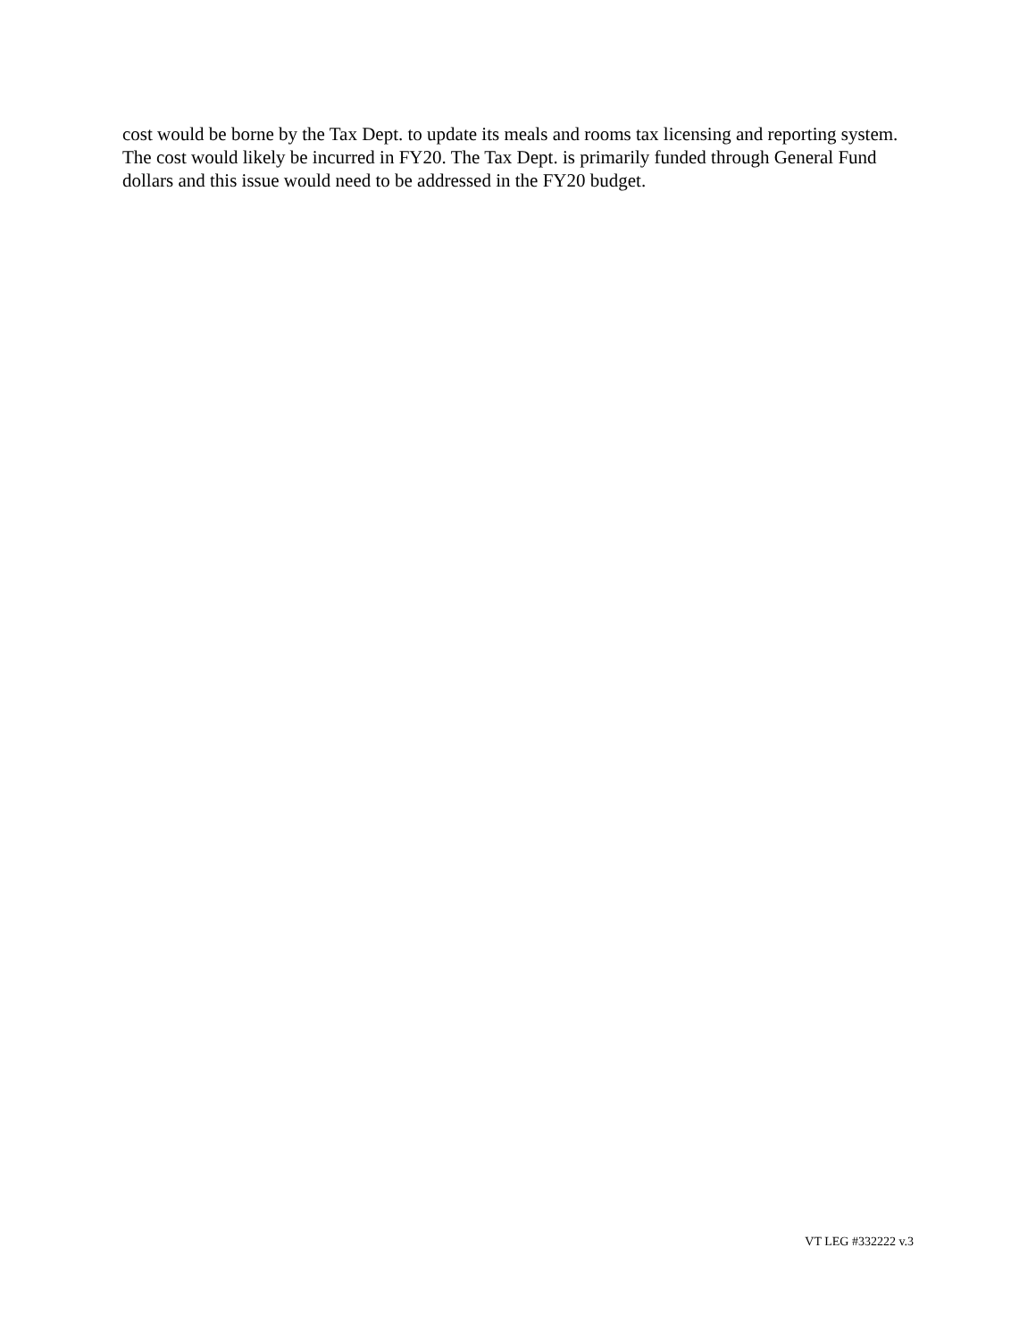cost would be borne by the Tax Dept. to update its meals and rooms tax licensing and reporting system. The cost would likely be incurred in FY20. The Tax Dept. is primarily funded through General Fund dollars and this issue would need to be addressed in the FY20 budget.
VT LEG #332222 v.3